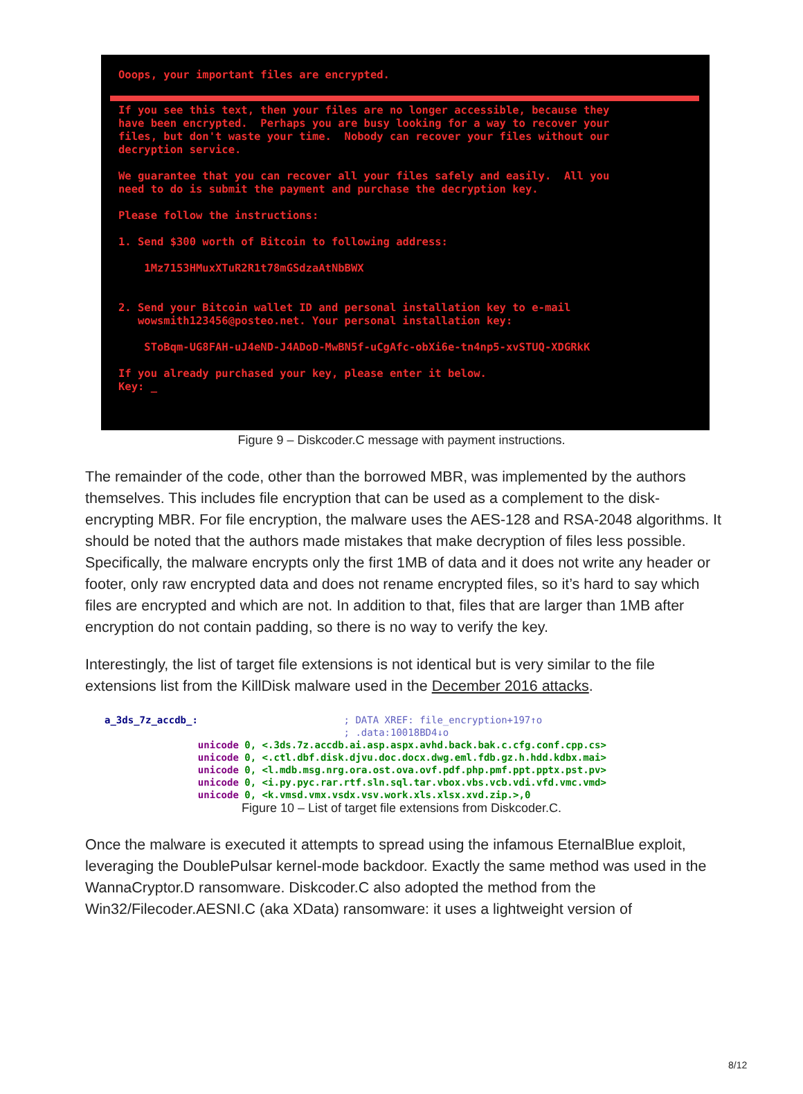Ooops, your important files are encrypted.
If you see this text, then your files are no longer accessible, because they have been encrypted. Perhaps you are busy looking for a way to recover your files, but don't waste your time. Nobody can recover your files without our decryption service. We guarantee that you can recover all your files safely and easily. All you need to do is submit the payment and purchase the decryption key. Please follow the instructions: 1. Send $300 worth of Bitcoin to following address: 1Mz7153HMuxXTuR2R1t78mGSdzaAtNbBWX 2. Send your Bitcoin wallet ID and personal installation key to e-mail wowsmith123456@posteo.net. Your personal installation key: SToBqm-UG8FAH-uJ4eND-J4ADoD-MwBN5f-uCgAfc-obXi6e-tn4np5-xvSTUQ-XDGRkK If you already purchased your key, please enter it below. Key: _
Figure 9 – Diskcoder.C message with payment instructions.
The remainder of the code, other than the borrowed MBR, was implemented by the authors themselves. This includes file encryption that can be used as a complement to the disk-encrypting MBR. For file encryption, the malware uses the AES-128 and RSA-2048 algorithms. It should be noted that the authors made mistakes that make decryption of files less possible. Specifically, the malware encrypts only the first 1MB of data and it does not write any header or footer, only raw encrypted data and does not rename encrypted files, so it’s hard to say which files are encrypted and which are not. In addition to that, files that are larger than 1MB after encryption do not contain padding, so there is no way to verify the key.
Interestingly, the list of target file extensions is not identical but is very similar to the file extensions list from the KillDisk malware used in the December 2016 attacks.
a_3ds_7z_accdb_: ; DATA XREF: file_encryption+197↑o ; .data:10018BD4↓o unicode 0, <.3ds.7z.accdb.ai.asp.aspx.avhd.back.bak.c.cfg.conf.cpp.cs> unicode 0, <.ctl.dbf.disk.djvu.doc.docx.dwg.eml.fdb.gz.h.hdd.kdbx.mai> unicode 0, <l.mdb.msg.nrg.ora.ost.ova.ovf.pdf.php.pmf.ppt.pptx.pst.pv> unicode 0, <i.py.pyc.rar.rtf.sln.sql.tar.vbox.vbs.vcb.vdi.vfd.vmc.vmd> unicode 0, <k.vmsd.vmx.vsdx.vsv.work.xls.xlsx.xvd.zip.>,0
Figure 10 – List of target file extensions from Diskcoder.C.
Once the malware is executed it attempts to spread using the infamous EternalBlue exploit, leveraging the DoublePulsar kernel-mode backdoor. Exactly the same method was used in the WannaCryptor.D ransomware. Diskcoder.C also adopted the method from the Win32/Filecoder.AESNI.C (aka XData) ransomware: it uses a lightweight version of
8/12